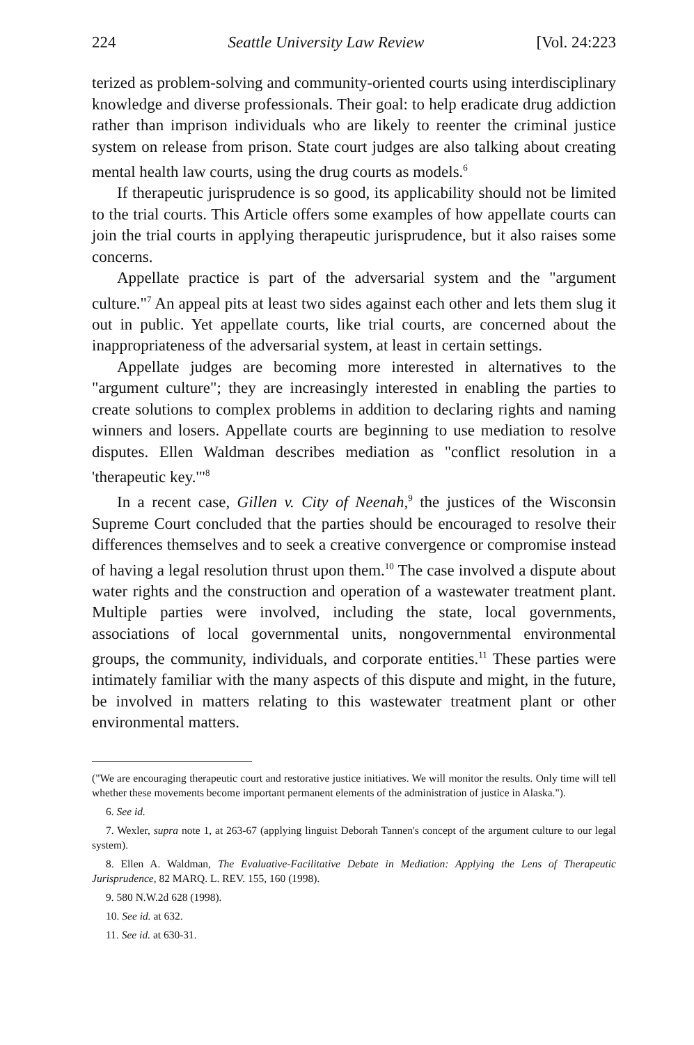224 Seattle University Law Review [Vol. 24:223
terized as problem-solving and community-oriented courts using interdisciplinary knowledge and diverse professionals. Their goal: to help eradicate drug addiction rather than imprison individuals who are likely to reenter the criminal justice system on release from prison. State court judges are also talking about creating mental health law courts, using the drug courts as models.<sup>6</sup>
If therapeutic jurisprudence is so good, its applicability should not be limited to the trial courts. This Article offers some examples of how appellate courts can join the trial courts in applying therapeutic jurisprudence, but it also raises some concerns.
Appellate practice is part of the adversarial system and the "argument culture."<sup>7</sup> An appeal pits at least two sides against each other and lets them slug it out in public. Yet appellate courts, like trial courts, are concerned about the inappropriateness of the adversarial system, at least in certain settings.
Appellate judges are becoming more interested in alternatives to the "argument culture"; they are increasingly interested in enabling the parties to create solutions to complex problems in addition to declaring rights and naming winners and losers. Appellate courts are beginning to use mediation to resolve disputes. Ellen Waldman describes mediation as "conflict resolution in a 'therapeutic key.'"<sup>8</sup>
In a recent case, Gillen v. City of Neenah,<sup>9</sup> the justices of the Wisconsin Supreme Court concluded that the parties should be encouraged to resolve their differences themselves and to seek a creative convergence or compromise instead of having a legal resolution thrust upon them.<sup>10</sup> The case involved a dispute about water rights and the construction and operation of a wastewater treatment plant. Multiple parties were involved, including the state, local governments, associations of local governmental units, nongovernmental environmental groups, the community, individuals, and corporate entities.<sup>11</sup> These parties were intimately familiar with the many aspects of this dispute and might, in the future, be involved in matters relating to this wastewater treatment plant or other environmental matters.
("We are encouraging therapeutic court and restorative justice initiatives. We will monitor the results. Only time will tell whether these movements become important permanent elements of the administration of justice in Alaska.").
6. See id.
7. Wexler, supra note 1, at 263-67 (applying linguist Deborah Tannen's concept of the argument culture to our legal system).
8. Ellen A. Waldman, The Evaluative-Facilitative Debate in Mediation: Applying the Lens of Therapeutic Jurisprudence, 82 MARQ. L. REV. 155, 160 (1998).
9. 580 N.W.2d 628 (1998).
10. See id. at 632.
11. See id. at 630-31.